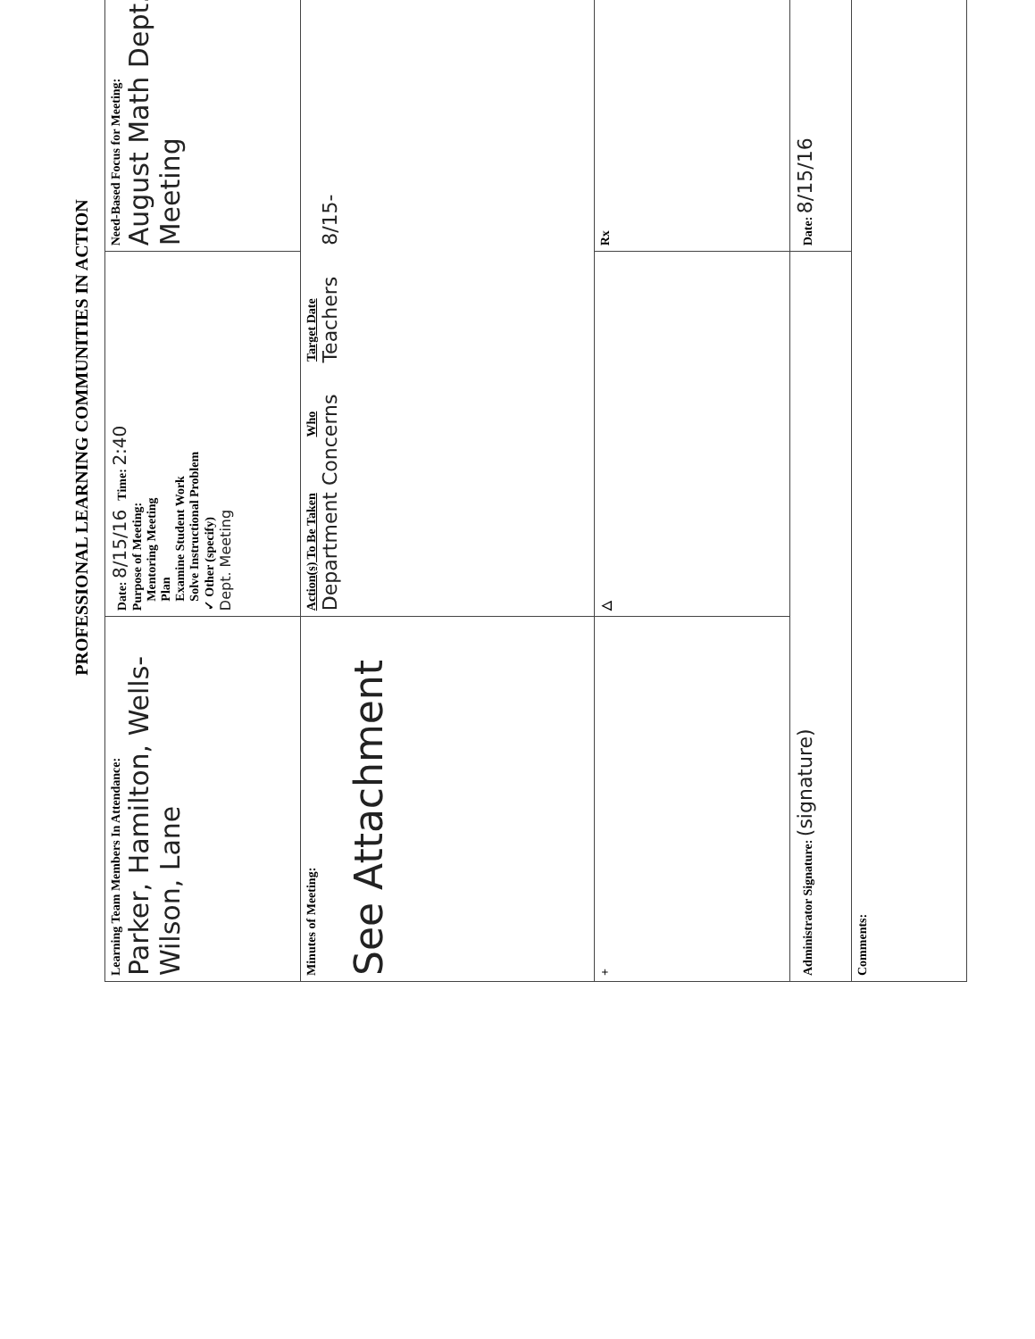PROFESSIONAL LEARNING COMMUNITIES IN ACTION
| Learning Team Members In Attendance: Parker, Hamilton, Wells-Wilson, Lane | Date: 8/15/16 Time: 2:40 Purpose of Meeting: Mentoring Meeting Plan Examine Student Work Solve Instructional Problem ✓ Other (specify) Dept. Meeting | Need-Based Focus for Meeting: August Math Dept. Meeting |
| Minutes of Meeting: See Attachment | Action(s) To Be Taken Who Target Date Department Concerns Teachers 8/15- | |
| + | △ | Rx |
| Administrator Signature: (signature) | | Date: 8/15/16 |
| Comments: | | |